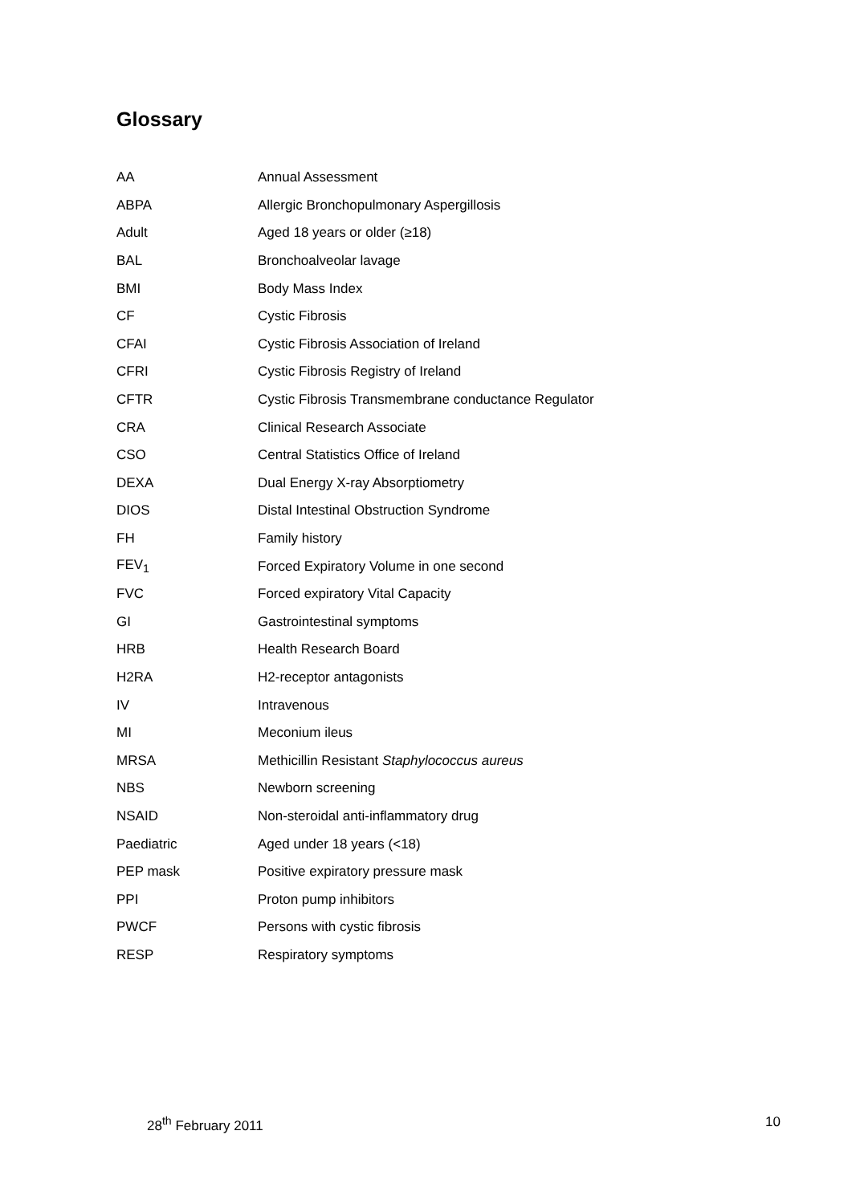Glossary
| AA | Annual Assessment |
| ABPA | Allergic Bronchopulmonary Aspergillosis |
| Adult | Aged 18 years or older (≥18) |
| BAL | Bronchoalveolar lavage |
| BMI | Body Mass Index |
| CF | Cystic Fibrosis |
| CFAI | Cystic Fibrosis Association of Ireland |
| CFRI | Cystic Fibrosis Registry of Ireland |
| CFTR | Cystic Fibrosis Transmembrane conductance Regulator |
| CRA | Clinical Research Associate |
| CSO | Central Statistics Office of Ireland |
| DEXA | Dual Energy X-ray Absorptiometry |
| DIOS | Distal Intestinal Obstruction Syndrome |
| FH | Family history |
| FEV<sub>1</sub> | Forced Expiratory Volume in one second |
| FVC | Forced expiratory Vital Capacity |
| GI | Gastrointestinal symptoms |
| HRB | Health Research Board |
| H2RA | H2-receptor antagonists |
| IV | Intravenous |
| MI | Meconium ileus |
| MRSA | Methicillin Resistant Staphylococcus aureus |
| NBS | Newborn screening |
| NSAID | Non-steroidal anti-inflammatory drug |
| Paediatric | Aged under 18 years (<18) |
| PEP mask | Positive expiratory pressure mask |
| PPI | Proton pump inhibitors |
| PWCF | Persons with cystic fibrosis |
| RESP | Respiratory symptoms |
28<sup>th</sup> February 2011 10